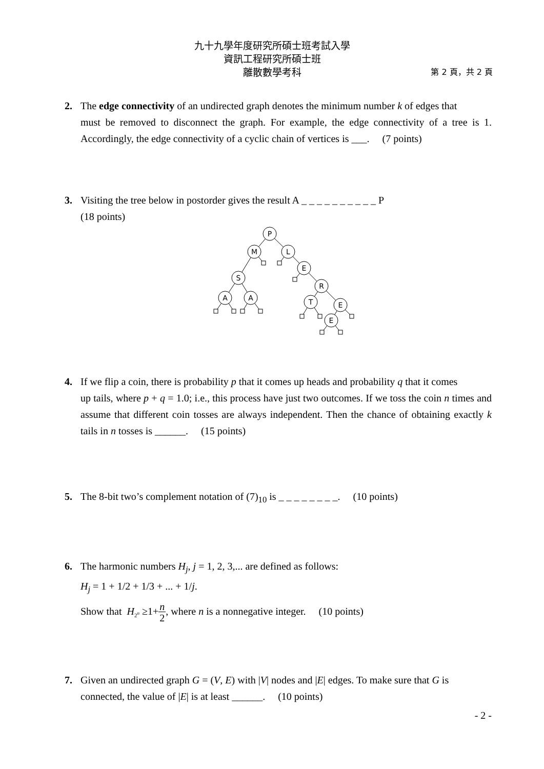九十九學年度研究所碩士班考試入學
資訊工程研究所碩士班
離散數學考科
第 2 頁，共 2 頁
2. The edge connectivity of an undirected graph denotes the minimum number k of edges that
must be removed to disconnect the graph. For example, the edge connectivity of a tree is 1. Accordingly, the edge connectivity of a cyclic chain of vertices is ___. (7 points)
3. Visiting the tree below in postorder gives the result A _ _ _ _ _ _ _ _ _ _ P
(18 points)
P
M
L
E
S
R
A
A
T
E
E
4. If we flip a coin, there is probability p that it comes up heads and probability q that it comes
up tails, where p + q = 1.0; i.e., this process have just two outcomes. If we toss the coin n times and assume that different coin tosses are always independent. Then the chance of obtaining exactly k tails in n tosses is ______. (15 points)
5. The 8-bit two’s complement notation of (7)<sub>10</sub> is _ _ _ _ _ _ _ _. (10 points)
6. The harmonic numbers H<sub>j</sub>, j = 1, 2, 3,... are defined as follows:
H<sub>j</sub> = 1 + 1/2 + 1/3 + ... + 1/j.
Show that H<sub>2<sup>n</sup></sub> ≥1+n
2, where n is a nonnegative integer. (10 points)
7. Given an undirected graph G = (V, E) with |V| nodes and |E| edges. To make sure that G is
connected, the value of |E| is at least ______. (10 points)
- 2 -